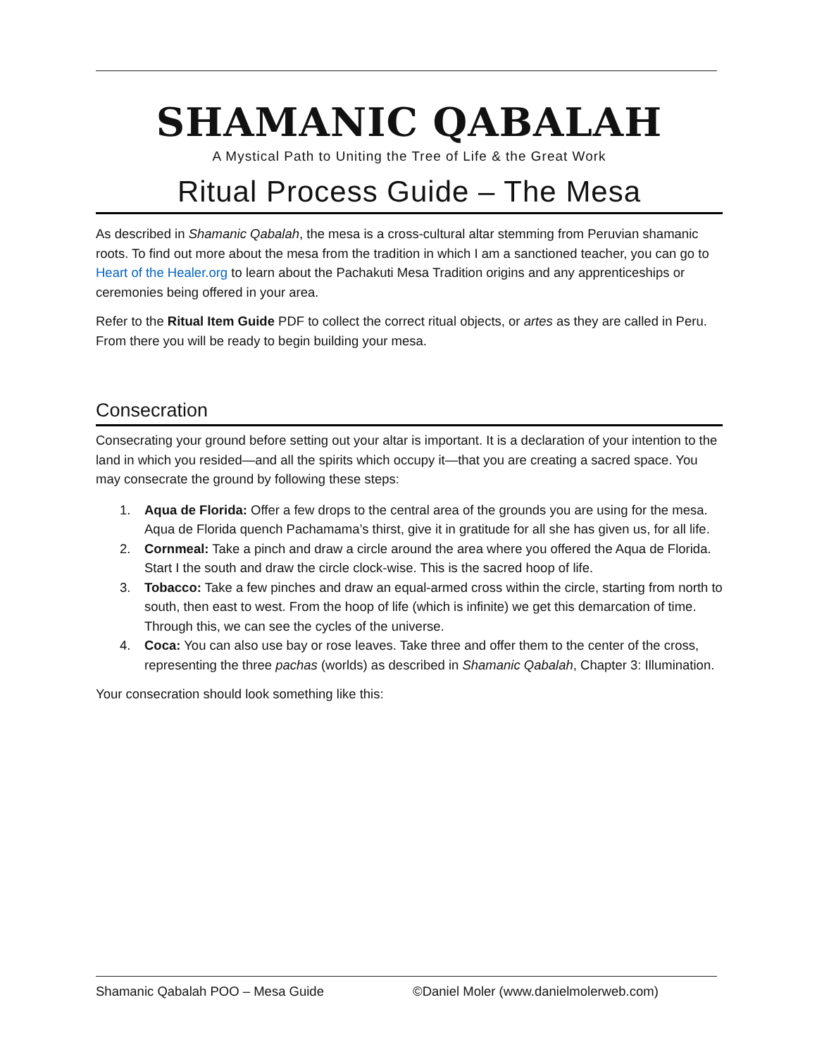SHAMANIC QABALAH
A Mystical Path to Uniting the Tree of Life & the Great Work
Ritual Process Guide – The Mesa
As described in Shamanic Qabalah, the mesa is a cross-cultural altar stemming from Peruvian shamanic roots. To find out more about the mesa from the tradition in which I am a sanctioned teacher, you can go to Heart of the Healer.org to learn about the Pachakuti Mesa Tradition origins and any apprenticeships or ceremonies being offered in your area.
Refer to the Ritual Item Guide PDF to collect the correct ritual objects, or artes as they are called in Peru. From there you will be ready to begin building your mesa.
Consecration
Consecrating your ground before setting out your altar is important. It is a declaration of your intention to the land in which you resided—and all the spirits which occupy it—that you are creating a sacred space. You may consecrate the ground by following these steps:
1. Aqua de Florida: Offer a few drops to the central area of the grounds you are using for the mesa. Aqua de Florida quench Pachamama’s thirst, give it in gratitude for all she has given us, for all life.
2. Cornmeal: Take a pinch and draw a circle around the area where you offered the Aqua de Florida. Start I the south and draw the circle clock-wise. This is the sacred hoop of life.
3. Tobacco: Take a few pinches and draw an equal-armed cross within the circle, starting from north to south, then east to west. From the hoop of life (which is infinite) we get this demarcation of time. Through this, we can see the cycles of the universe.
4. Coca: You can also use bay or rose leaves. Take three and offer them to the center of the cross, representing the three pachas (worlds) as described in Shamanic Qabalah, Chapter 3: Illumination.
Your consecration should look something like this:
Shamanic Qabalah POO – Mesa Guide ©Daniel Moler (www.danielmolerweb.com)